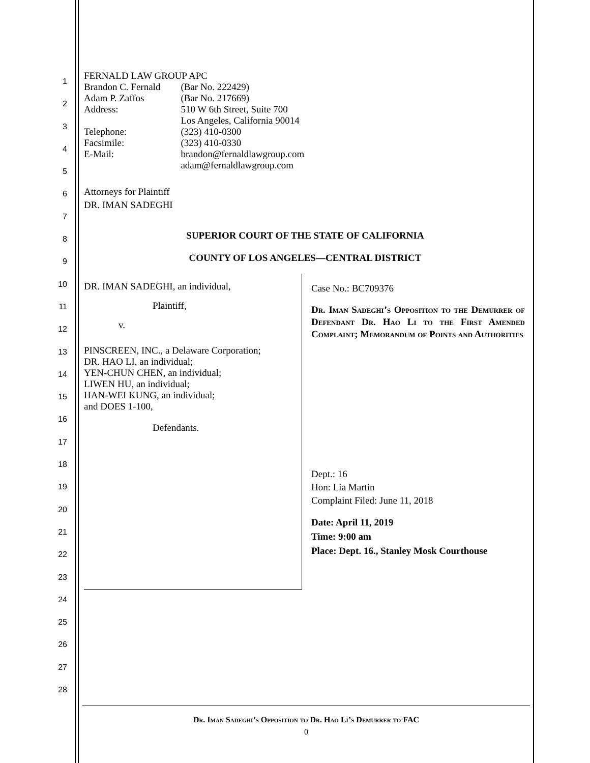1
2
3
4
5
6
7
8
9
10
11
12
13
14
15
16
17
18
19
20
21
22
23
24
25
26
27
28
FERNALD LAW GROUP APC
| Brandon C. Fernald | (Bar No. 222429) |
| Adam P. Zaffos | (Bar No. 217669) |
| Address: | 510 W 6th Street, Suite 700 Los Angeles, California 90014 |
| Telephone: | (323) 410-0300 |
| Facsimile: | (323) 410-0330 |
| E-Mail: | brandon@fernaldlawgroup.com adam@fernaldlawgroup.com |
Attorneys for Plaintiff
DR. IMAN SADEGHI
SUPERIOR COURT OF THE STATE OF CALIFORNIA
COUNTY OF LOS ANGELES—CENTRAL DISTRICT
DR. IMAN SADEGHI, an individual,
Plaintiff,
v.
PINSCREEN, INC., a Delaware Corporation;
DR. HAO LI, an individual;
YEN-CHUN CHEN, an individual;
LIWEN HU, an individual;
HAN-WEI KUNG, an individual;
and DOES 1-100,
Defendants.
Case No.: BC709376
Dr. Iman Sadeghi’s Opposition to the Demurrer of Defendant Dr. Hao Li to the First Amended Complaint; Memorandum of Points and Authorities
Dept.: 16
Hon: Lia Martin
Complaint Filed: June 11, 2018
Date: April 11, 2019
Time: 9:00 am
Place: Dept. 16., Stanley Mosk Courthouse
Dr. Iman Sadeghi’s Opposition to Dr. Hao Li’s Demurrer to FAC
0